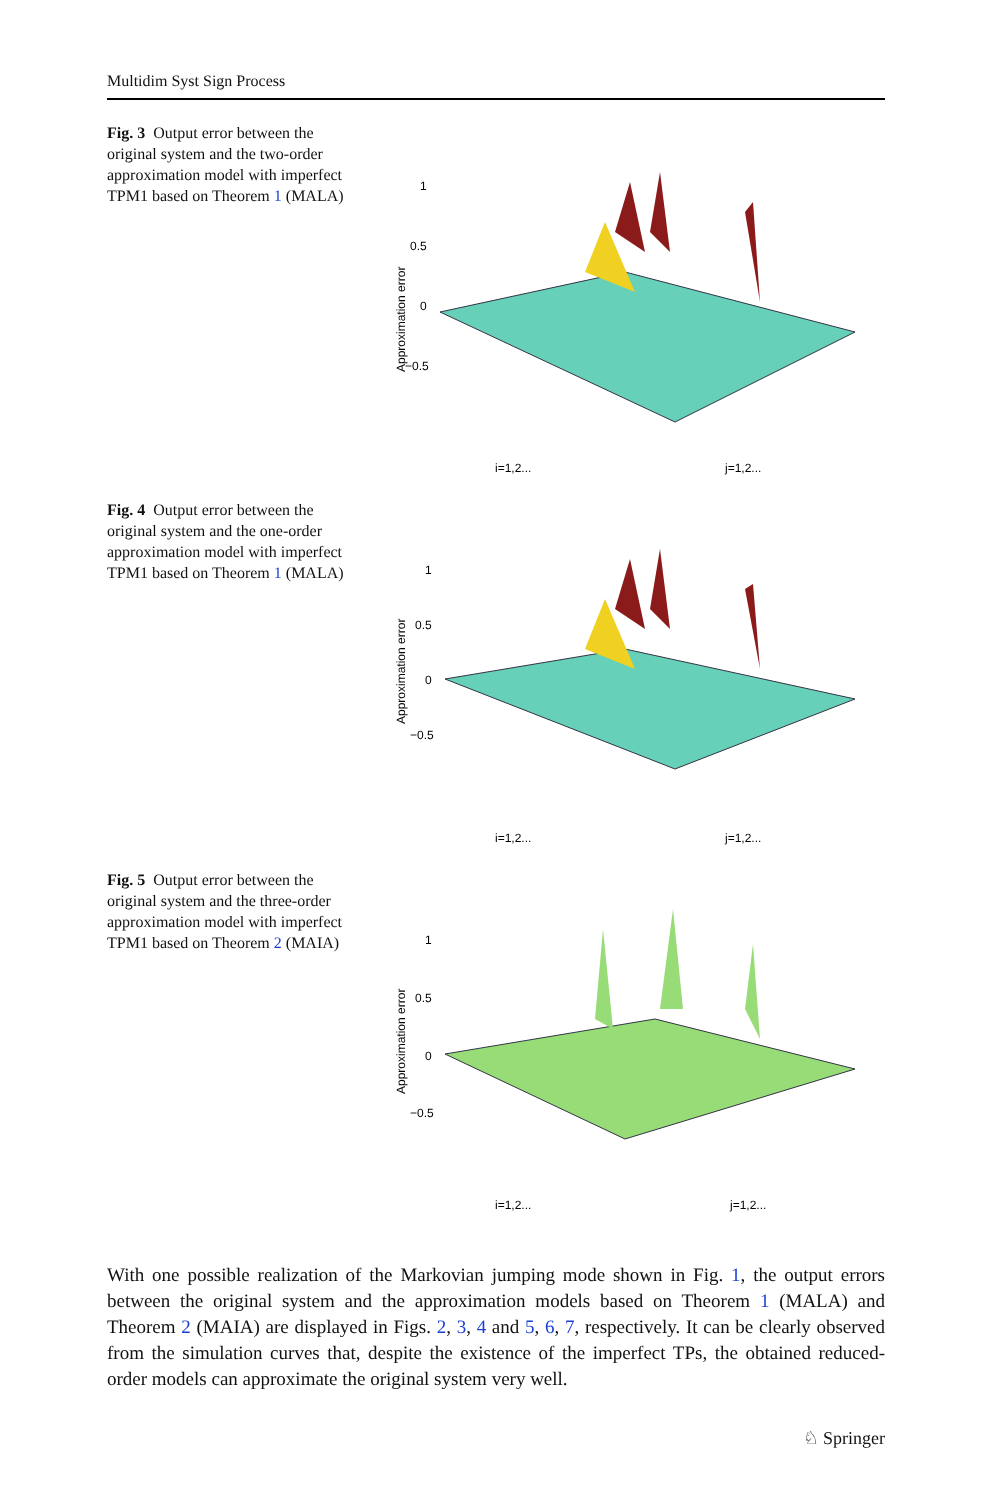Multidim Syst Sign Process
Fig. 3 Output error between the original system and the two-order approximation model with imperfect TPM1 based on Theorem 1 (MALA)
Approximation error
1
0.5
0
−0.5
i=1,2...
j=1,2...
Fig. 4 Output error between the original system and the one-order approximation model with imperfect TPM1 based on Theorem 1 (MALA)
Approximation error
1
0.5
0
−0.5
i=1,2...
j=1,2...
Fig. 5 Output error between the original system and the three-order approximation model with imperfect TPM1 based on Theorem 2 (MAIA)
Approximation error
1
0.5
0
−0.5
i=1,2...
j=1,2...
With one possible realization of the Markovian jumping mode shown in Fig. 1, the output errors between the original system and the approximation models based on Theorem 1 (MALA) and Theorem 2 (MAIA) are displayed in Figs. 2, 3, 4 and 5, 6, 7, respectively. It can be clearly observed from the simulation curves that, despite the existence of the imperfect TPs, the obtained reduced-order models can approximate the original system very well.
♘ Springer